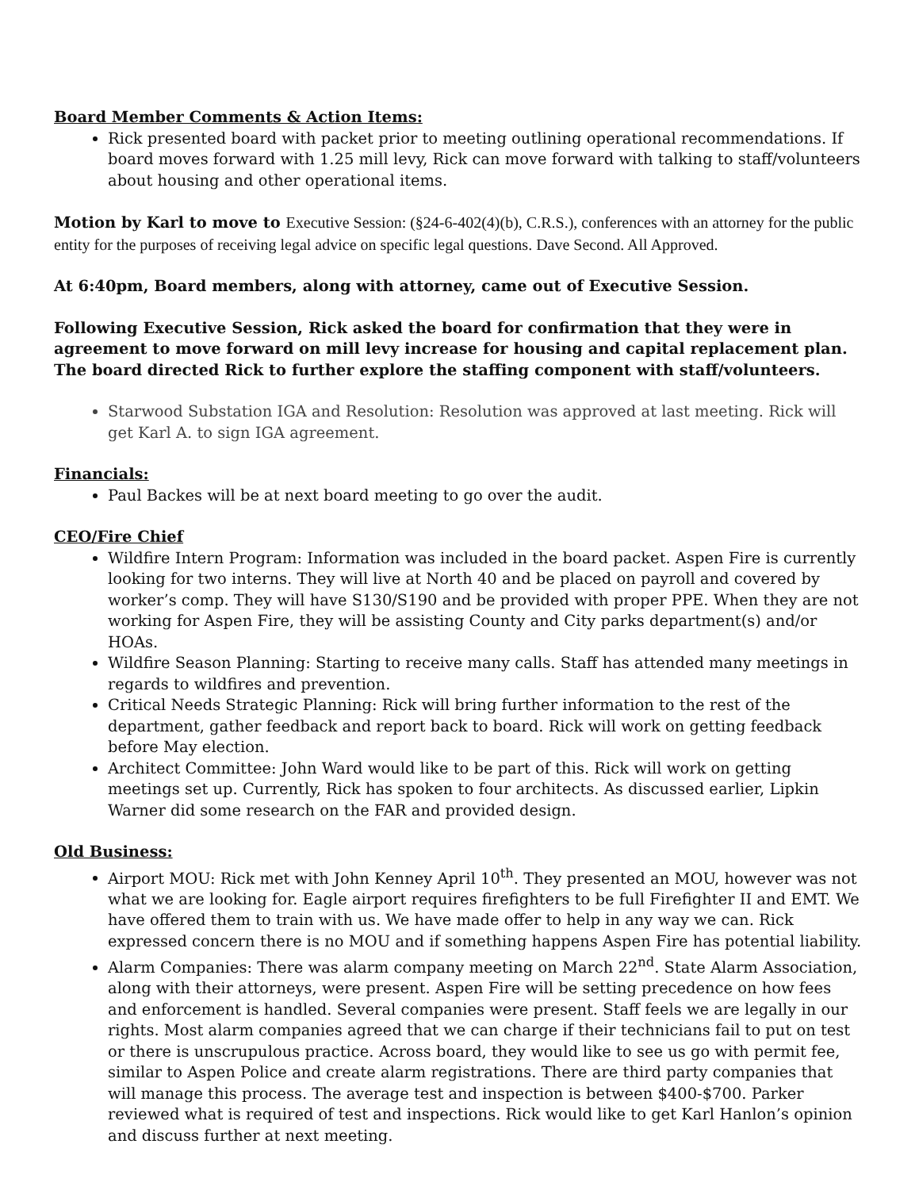Board Member Comments & Action Items:
Rick presented board with packet prior to meeting outlining operational recommendations. If board moves forward with 1.25 mill levy, Rick can move forward with talking to staff/volunteers about housing and other operational items.
Motion by Karl to move to Executive Session: (§24-6-402(4)(b), C.R.S.), conferences with an attorney for the public entity for the purposes of receiving legal advice on specific legal questions. Dave Second. All Approved.
At 6:40pm, Board members, along with attorney, came out of Executive Session.
Following Executive Session, Rick asked the board for confirmation that they were in agreement to move forward on mill levy increase for housing and capital replacement plan. The board directed Rick to further explore the staffing component with staff/volunteers.
Starwood Substation IGA and Resolution: Resolution was approved at last meeting. Rick will get Karl A. to sign IGA agreement.
Financials:
Paul Backes will be at next board meeting to go over the audit.
CEO/Fire Chief
Wildfire Intern Program: Information was included in the board packet. Aspen Fire is currently looking for two interns. They will live at North 40 and be placed on payroll and covered by worker’s comp. They will have S130/S190 and be provided with proper PPE. When they are not working for Aspen Fire, they will be assisting County and City parks department(s) and/or HOAs.
Wildfire Season Planning: Starting to receive many calls. Staff has attended many meetings in regards to wildfires and prevention.
Critical Needs Strategic Planning: Rick will bring further information to the rest of the department, gather feedback and report back to board. Rick will work on getting feedback before May election.
Architect Committee: John Ward would like to be part of this. Rick will work on getting meetings set up. Currently, Rick has spoken to four architects. As discussed earlier, Lipkin Warner did some research on the FAR and provided design.
Old Business:
Airport MOU: Rick met with John Kenney April 10<sup>th</sup>. They presented an MOU, however was not what we are looking for. Eagle airport requires firefighters to be full Firefighter II and EMT. We have offered them to train with us. We have made offer to help in any way we can. Rick expressed concern there is no MOU and if something happens Aspen Fire has potential liability.
Alarm Companies: There was alarm company meeting on March 22<sup>nd</sup>. State Alarm Association, along with their attorneys, were present. Aspen Fire will be setting precedence on how fees and enforcement is handled. Several companies were present. Staff feels we are legally in our rights. Most alarm companies agreed that we can charge if their technicians fail to put on test or there is unscrupulous practice. Across board, they would like to see us go with permit fee, similar to Aspen Police and create alarm registrations. There are third party companies that will manage this process. The average test and inspection is between $400-$700. Parker reviewed what is required of test and inspections. Rick would like to get Karl Hanlon’s opinion and discuss further at next meeting.